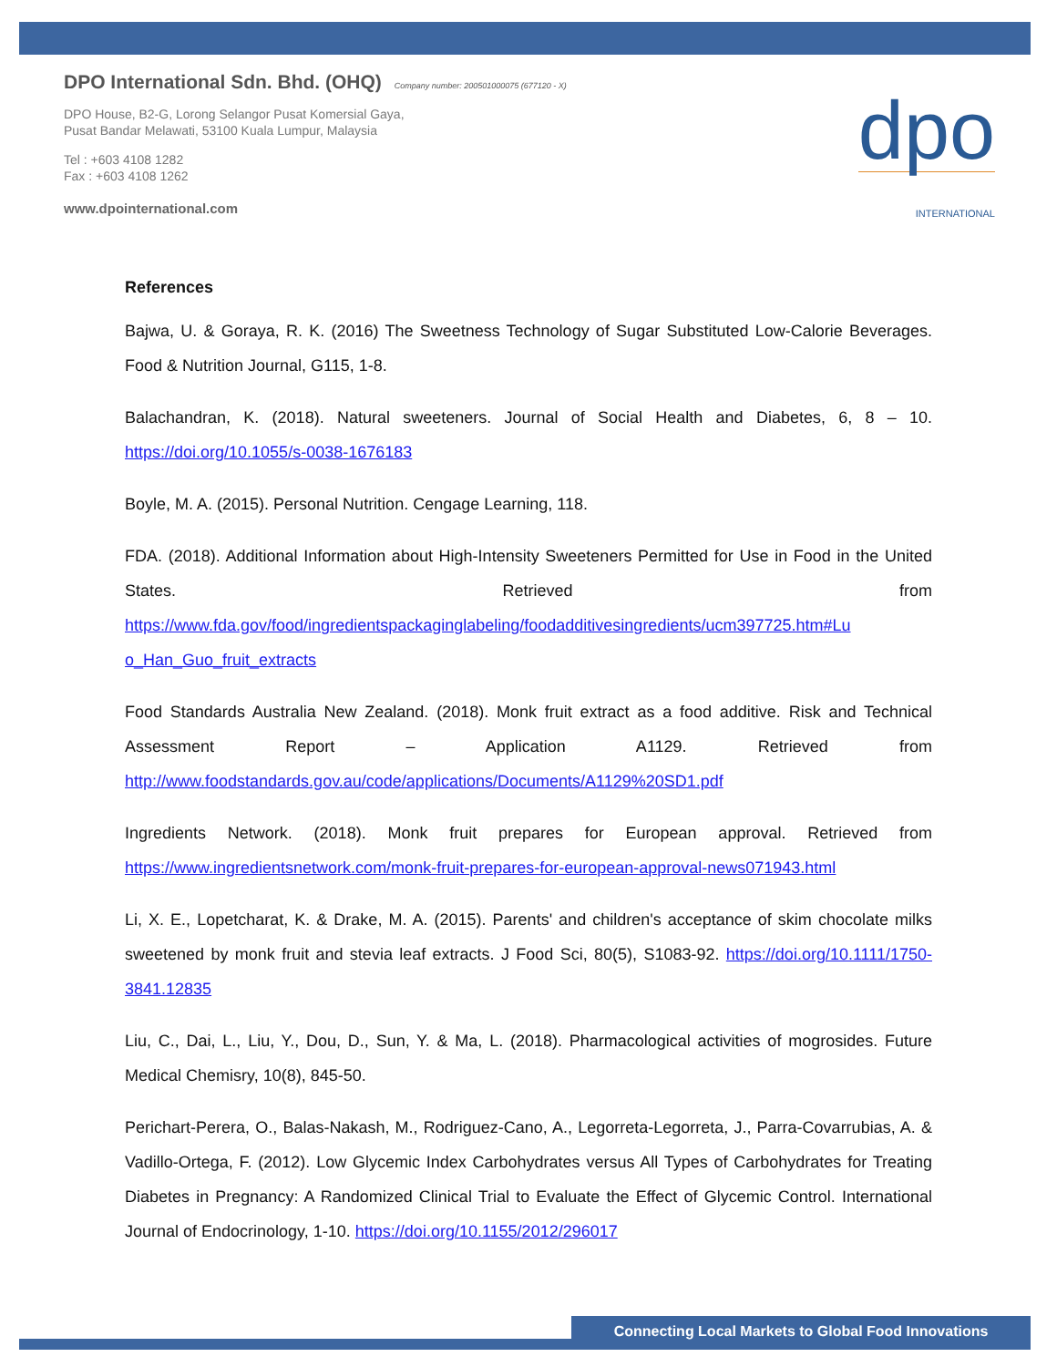DPO International Sdn. Bhd. (OHQ) Company number: 200501000075 (677120 - X)
DPO House, B2-G, Lorong Selangor Pusat Komersial Gaya,
Pusat Bandar Melawati, 53100 Kuala Lumpur, Malaysia
Tel : +603 4108 1282
Fax : +603 4108 1262
www.dpointernational.com
dpo
INTERNATIONAL
References
Bajwa, U. & Goraya, R. K. (2016) The Sweetness Technology of Sugar Substituted Low-Calorie Beverages. Food & Nutrition Journal, G115, 1-8.
Balachandran, K. (2018). Natural sweeteners. Journal of Social Health and Diabetes, 6, 8 – 10. https://doi.org/10.1055/s-0038-1676183
Boyle, M. A. (2015). Personal Nutrition. Cengage Learning, 118.
FDA. (2018). Additional Information about High-Intensity Sweeteners Permitted for Use in Food in the United States. Retrieved from https://www.fda.gov/food/ingredientspackaginglabeling/foodadditivesingredients/ucm397725.htm#Lu o_Han_Guo_fruit_extracts
Food Standards Australia New Zealand. (2018). Monk fruit extract as a food additive. Risk and Technical Assessment Report – Application A1129. Retrieved from http://www.foodstandards.gov.au/code/applications/Documents/A1129%20SD1.pdf
Ingredients Network. (2018). Monk fruit prepares for European approval. Retrieved from https://www.ingredientsnetwork.com/monk-fruit-prepares-for-european-approval-news071943.html
Li, X. E., Lopetcharat, K. & Drake, M. A. (2015). Parents' and children's acceptance of skim chocolate milks sweetened by monk fruit and stevia leaf extracts. J Food Sci, 80(5), S1083-92. https://doi.org/10.1111/1750-3841.12835
Liu, C., Dai, L., Liu, Y., Dou, D., Sun, Y. & Ma, L. (2018). Pharmacological activities of mogrosides. Future Medical Chemisry, 10(8), 845-50.
Perichart-Perera, O., Balas-Nakash, M., Rodriguez-Cano, A., Legorreta-Legorreta, J., Parra-Covarrubias, A. & Vadillo-Ortega, F. (2012). Low Glycemic Index Carbohydrates versus All Types of Carbohydrates for Treating Diabetes in Pregnancy: A Randomized Clinical Trial to Evaluate the Effect of Glycemic Control. International Journal of Endocrinology, 1-10. https://doi.org/10.1155/2012/296017
Connecting Local Markets to Global Food Innovations